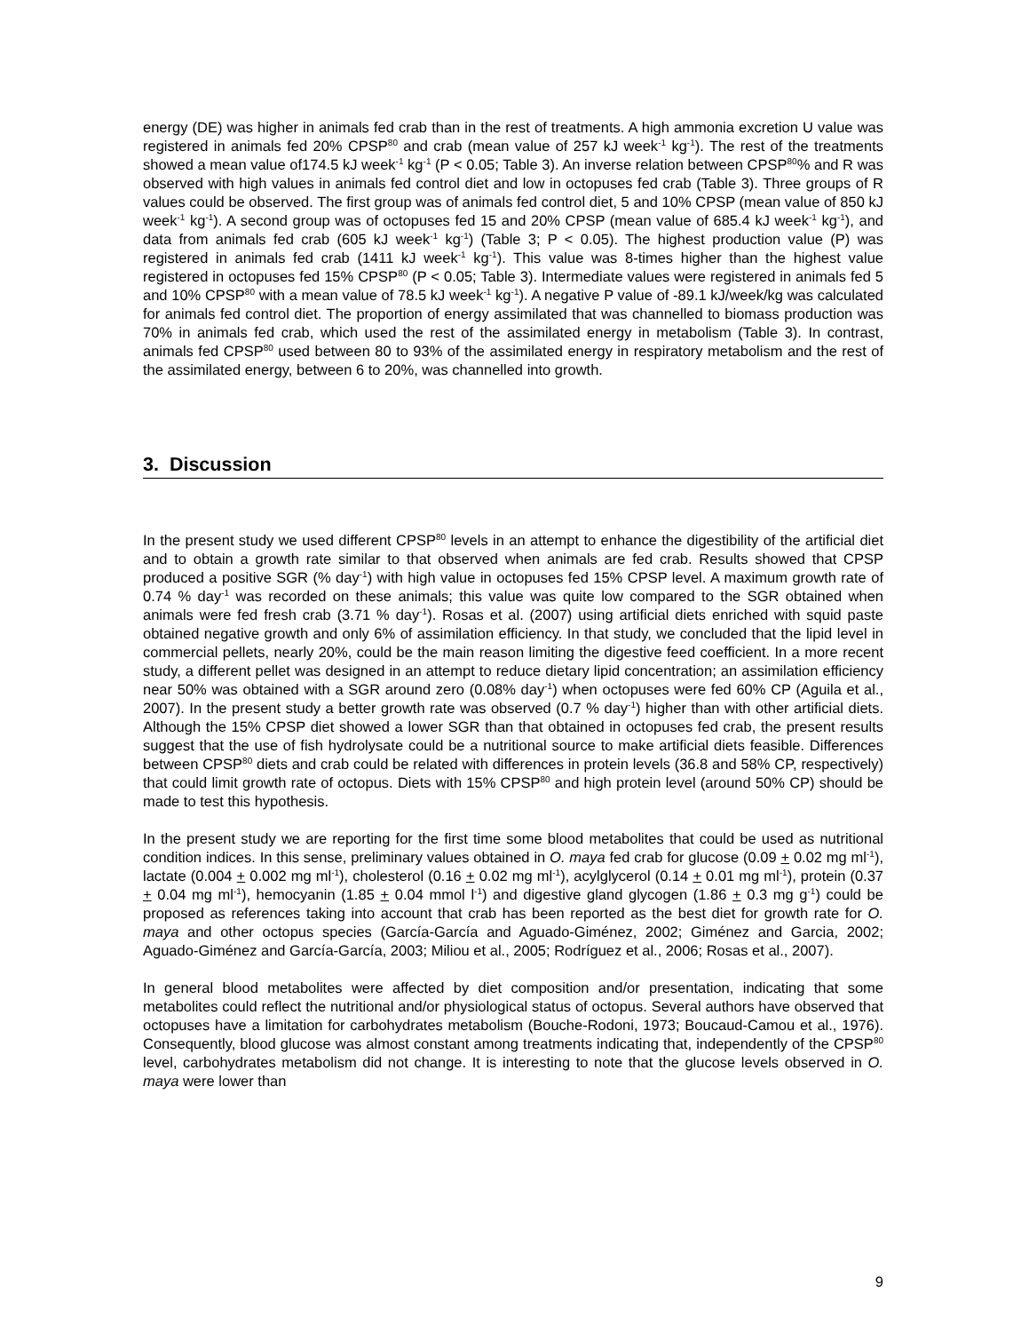energy (DE) was higher in animals fed crab than in the rest of treatments. A high ammonia excretion U value was registered in animals fed 20% CPSP<sup>80</sup> and crab (mean value of 257 kJ week<sup>-1</sup> kg<sup>-1</sup>). The rest of the treatments showed a mean value of174.5 kJ week<sup>-1</sup> kg<sup>-1</sup> (P < 0.05; Table 3). An inverse relation between CPSP<sup>80</sup>% and R was observed with high values in animals fed control diet and low in octopuses fed crab (Table 3). Three groups of R values could be observed. The first group was of animals fed control diet, 5 and 10% CPSP (mean value of 850 kJ week<sup>-1</sup> kg<sup>-1</sup>). A second group was of octopuses fed 15 and 20% CPSP (mean value of 685.4 kJ week<sup>-1</sup> kg<sup>-1</sup>), and data from animals fed crab (605 kJ week<sup>-1</sup> kg<sup>-1</sup>) (Table 3; P < 0.05). The highest production value (P) was registered in animals fed crab (1411 kJ week<sup>-1</sup> kg<sup>-1</sup>). This value was 8-times higher than the highest value registered in octopuses fed 15% CPSP<sup>80</sup> (P < 0.05; Table 3). Intermediate values were registered in animals fed 5 and 10% CPSP<sup>80</sup> with a mean value of 78.5 kJ week<sup>-1</sup> kg<sup>-1</sup>). A negative P value of -89.1 kJ/week/kg was calculated for animals fed control diet. The proportion of energy assimilated that was channelled to biomass production was 70% in animals fed crab, which used the rest of the assimilated energy in metabolism (Table 3). In contrast, animals fed CPSP<sup>80</sup> used between 80 to 93% of the assimilated energy in respiratory metabolism and the rest of the assimilated energy, between 6 to 20%, was channelled into growth.
3. Discussion
In the present study we used different CPSP<sup>80</sup> levels in an attempt to enhance the digestibility of the artificial diet and to obtain a growth rate similar to that observed when animals are fed crab. Results showed that CPSP produced a positive SGR (% day<sup>-1</sup>) with high value in octopuses fed 15% CPSP level. A maximum growth rate of 0.74 % day<sup>-1</sup> was recorded on these animals; this value was quite low compared to the SGR obtained when animals were fed fresh crab (3.71 % day<sup>-1</sup>). Rosas et al. (2007) using artificial diets enriched with squid paste obtained negative growth and only 6% of assimilation efficiency. In that study, we concluded that the lipid level in commercial pellets, nearly 20%, could be the main reason limiting the digestive feed coefficient. In a more recent study, a different pellet was designed in an attempt to reduce dietary lipid concentration; an assimilation efficiency near 50% was obtained with a SGR around zero (0.08% day<sup>-1</sup>) when octopuses were fed 60% CP (Aguila et al., 2007). In the present study a better growth rate was observed (0.7 % day<sup>-1</sup>) higher than with other artificial diets. Although the 15% CPSP diet showed a lower SGR than that obtained in octopuses fed crab, the present results suggest that the use of fish hydrolysate could be a nutritional source to make artificial diets feasible. Differences between CPSP<sup>80</sup> diets and crab could be related with differences in protein levels (36.8 and 58% CP, respectively) that could limit growth rate of octopus. Diets with 15% CPSP<sup>80</sup> and high protein level (around 50% CP) should be made to test this hypothesis.
In the present study we are reporting for the first time some blood metabolites that could be used as nutritional condition indices. In this sense, preliminary values obtained in O. maya fed crab for glucose (0.09 + 0.02 mg ml<sup>-1</sup>), lactate (0.004 + 0.002 mg ml<sup>-1</sup>), cholesterol (0.16 + 0.02 mg ml<sup>-1</sup>), acylglycerol (0.14 + 0.01 mg ml<sup>-1</sup>), protein (0.37 + 0.04 mg ml<sup>-1</sup>), hemocyanin (1.85 + 0.04 mmol l<sup>-1</sup>) and digestive gland glycogen (1.86 + 0.3 mg g<sup>-1</sup>) could be proposed as references taking into account that crab has been reported as the best diet for growth rate for O. maya and other octopus species (García-García and Aguado-Giménez, 2002; Giménez and Garcia, 2002; Aguado-Giménez and García-García, 2003; Miliou et al., 2005; Rodríguez et al., 2006; Rosas et al., 2007).
In general blood metabolites were affected by diet composition and/or presentation, indicating that some metabolites could reflect the nutritional and/or physiological status of octopus. Several authors have observed that octopuses have a limitation for carbohydrates metabolism (Bouche-Rodoni, 1973; Boucaud-Camou et al., 1976). Consequently, blood glucose was almost constant among treatments indicating that, independently of the CPSP<sup>80</sup> level, carbohydrates metabolism did not change. It is interesting to note that the glucose levels observed in O. maya were lower than
9